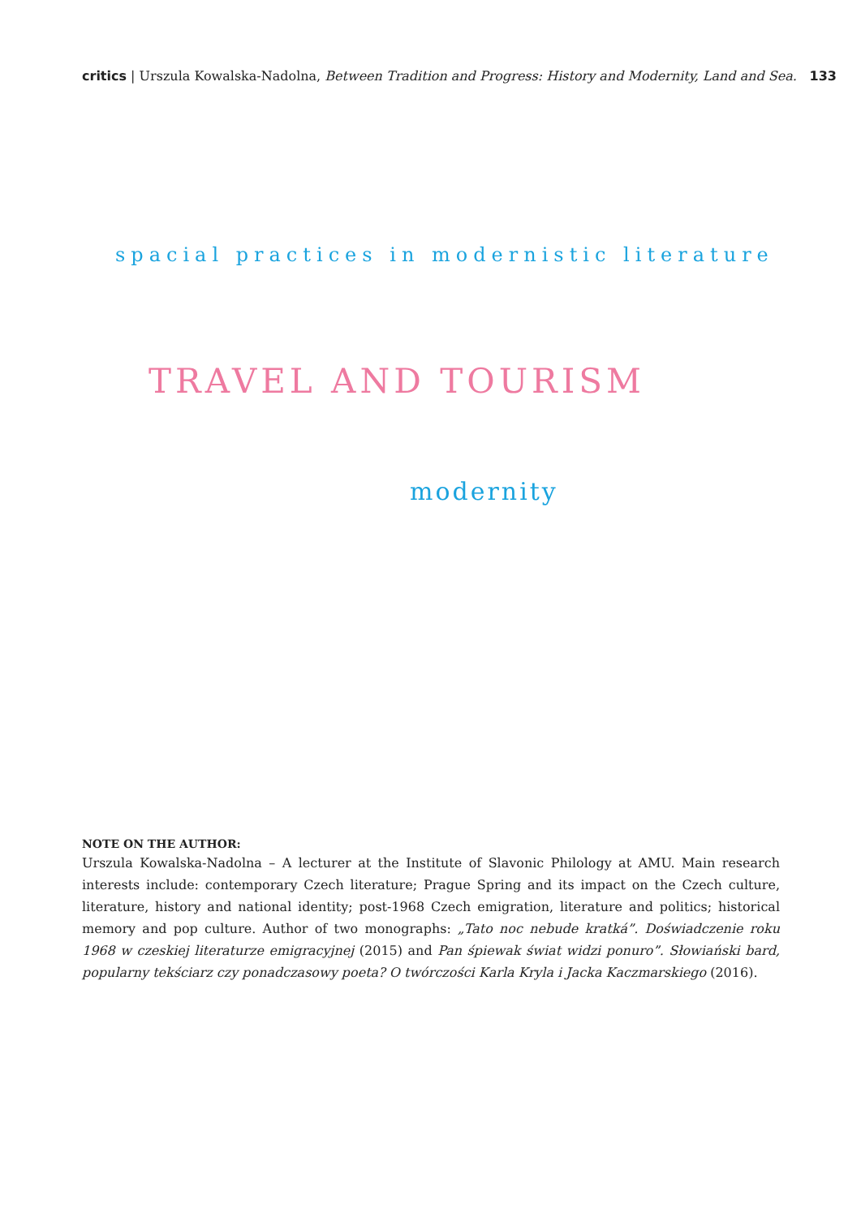critics | Urszula Kowalska-Nadolna, Between Tradition and Progress: History and Modernity, Land and Sea. 133
spacial practices in modernistic literature
TRAVEL AND TOURISM
modernity
NOTE ON THE AUTHOR:
Urszula Kowalska-Nadolna – A lecturer at the Institute of Slavonic Philology at AMU. Main research interests include: contemporary Czech literature; Prague Spring and its impact on the Czech culture, literature, history and national identity; post-1968 Czech emigration, literature and politics; historical memory and pop culture. Author of two monographs: „Tato noc nebude kratká”. Doświadczenie roku 1968 w czeskiej literaturze emigracyjnej (2015) and Pan śpiewak świat widzi ponuro”. Słowiański bard, popularny tekściarz czy ponadczasowy poeta? O twórczości Karla Kryla i Jacka Kaczmarskiego (2016).